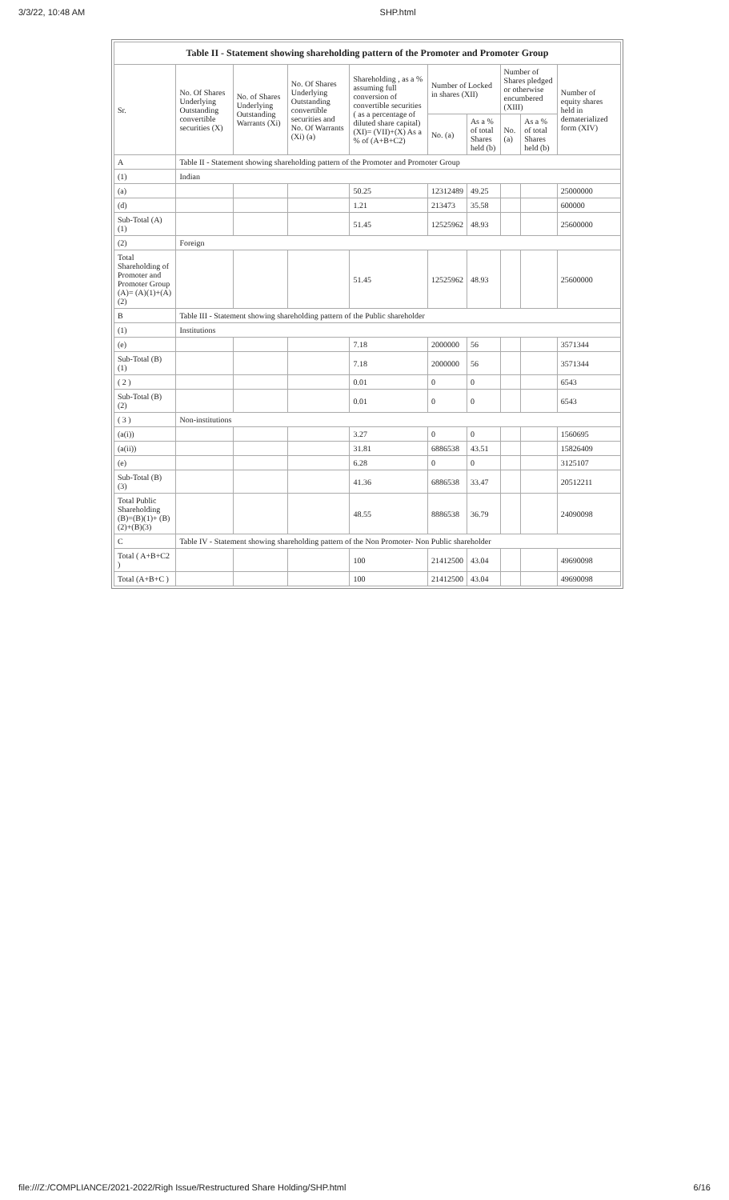3/3/22, 10:48 AM SHP.html
| Table II - Statement showing shareholding pattern of the Promoter and Promoter Group | | | | | | | | | |
| --- | --- | --- | --- | --- | --- | --- | --- | --- | --- |
| Sr. | No. Of Shares Underlying Outstanding convertible securities (X) | No. of Shares Underlying Outstanding Warrants (Xi) | No. Of Shares Underlying Outstanding convertible securities and No. Of Warrants (Xi) (a) | Shareholding , as a % assuming full conversion of convertible securities ( as a percentage of diluted share capital) (XI)= (VII)+(X) As a % of (A+B+C2) | Number of Locked in shares (XII) | | Number of Shares pledged or otherwise encumbered (XIII) | | Number of equity shares held in dematerialized form (XIV) |
| | | | | | No. (a) | As a % of total Shares held (b) | No. (a) | As a % of total Shares held (b) | |
| A | Table II - Statement showing shareholding pattern of the Promoter and Promoter Group | | | | | | | | |
| (1) | Indian | | | | | | | | |
| (a) | | | | 50.25 | 12312489 | 49.25 | | | 25000000 |
| (d) | | | | 1.21 | 213473 | 35.58 | | | 600000 |
| Sub-Total (A) (1) | | | | 51.45 | 12525962 | 48.93 | | | 25600000 |
| (2) | Foreign | | | | | | | | |
| Total Shareholding of Promoter and Promoter Group (A)= (A)(1)+(A)(2) | | | | 51.45 | 12525962 | 48.93 | | | 25600000 |
| B | Table III - Statement showing shareholding pattern of the Public shareholder | | | | | | | | |
| (1) | Institutions | | | | | | | | |
| (e) | | | | 7.18 | 2000000 | 56 | | | 3571344 |
| Sub-Total (B) (1) | | | | 7.18 | 2000000 | 56 | | | 3571344 |
| ( 2 ) | | | | 0.01 | 0 | 0 | | | 6543 |
| Sub-Total (B) (2) | | | | 0.01 | 0 | 0 | | | 6543 |
| ( 3 ) | Non-institutions | | | | | | | | |
| (a(i)) | | | | 3.27 | 0 | 0 | | | 1560695 |
| (a(ii)) | | | | 31.81 | 6886538 | 43.51 | | | 15826409 |
| (e) | | | | 6.28 | 0 | 0 | | | 3125107 |
| Sub-Total (B) (3) | | | | 41.36 | 6886538 | 33.47 | | | 20512211 |
| Total Public Shareholding (B)=(B)(1)+ (B)(2)+(B)(3) | | | | 48.55 | 8886538 | 36.79 | | | 24090098 |
| C | Table IV - Statement showing shareholding pattern of the Non Promoter- Non Public shareholder | | | | | | | | |
| Total ( A+B+C2 ) | | | | 100 | 21412500 | 43.04 | | | 49690098 |
| Total (A+B+C ) | | | | 100 | 21412500 | 43.04 | | | 49690098 |
file:///Z:/COMPLIANCE/2021-2022/Righ Issue/Restructured Share Holding/SHP.html 6/16